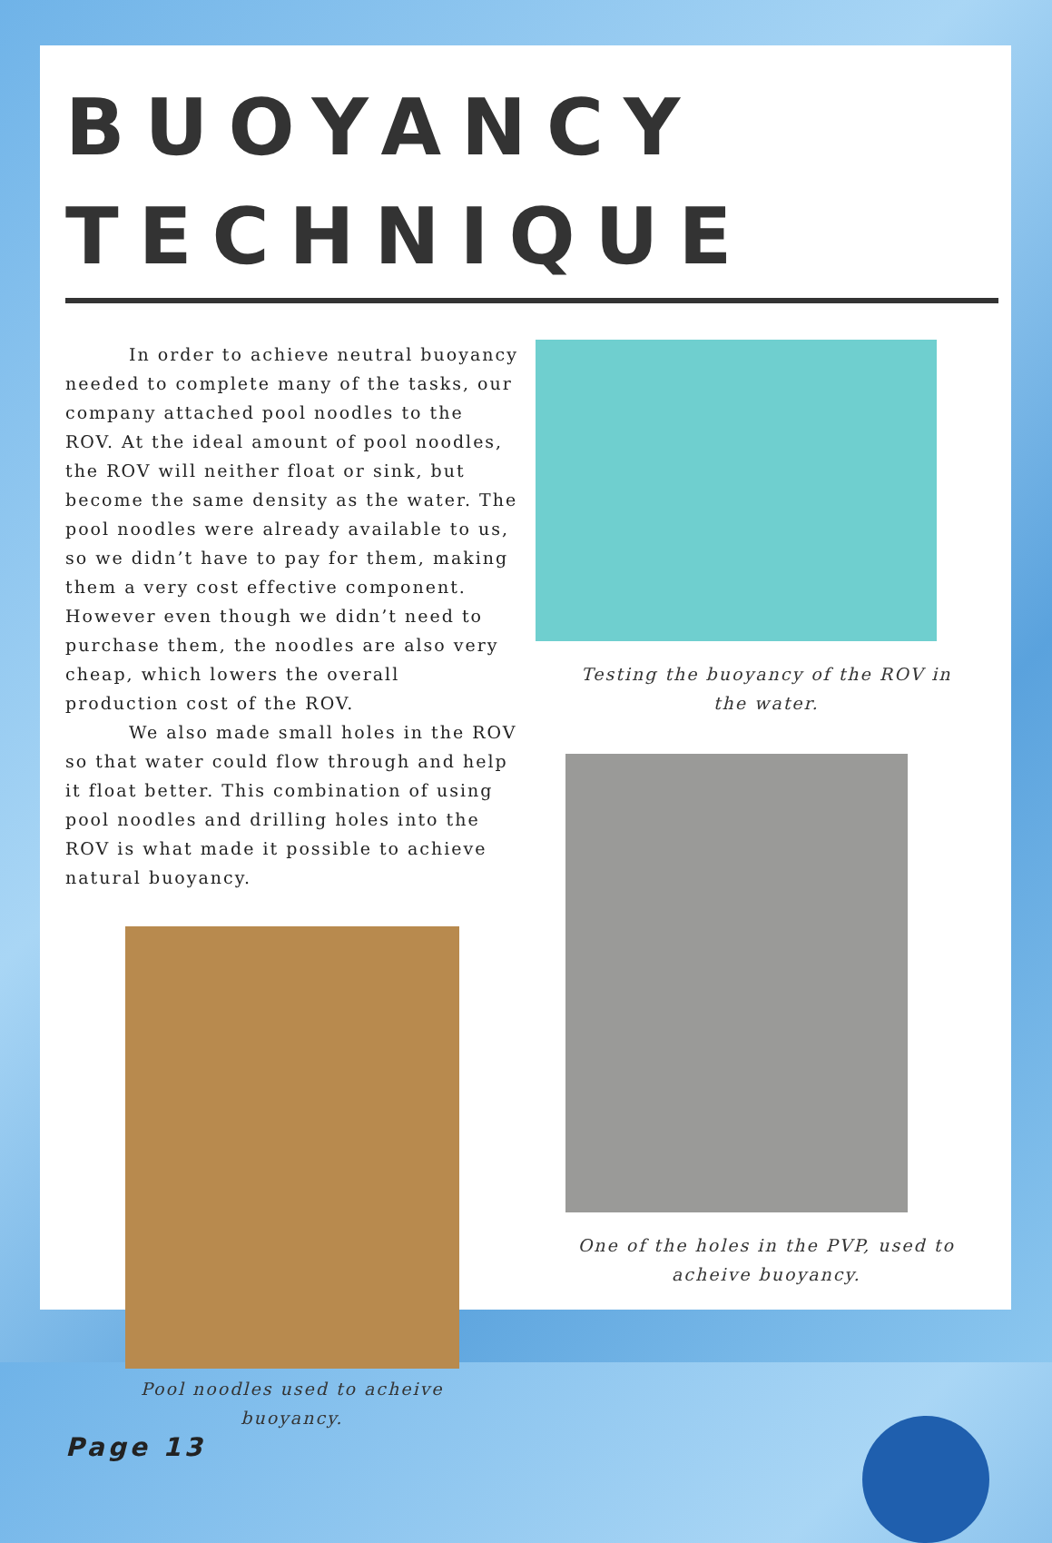BUOYANCY TECHNIQUE
In order to achieve neutral buoyancy needed to complete many of the tasks, our company attached pool noodles to the ROV. At the ideal amount of pool noodles, the ROV will neither float or sink, but become the same density as the water. The pool noodles were already available to us, so we didn’t have to pay for them, making them a very cost effective component. However even though we didn’t need to purchase them, the noodles are also very cheap, which lowers the overall production cost of the ROV.
We also made small holes in the ROV so that water could flow through and help it float better. This combination of using pool noodles and drilling holes into the ROV is what made it possible to achieve natural buoyancy.
Pool noodles used to acheive
buoyancy.
Page 13
Testing the buoyancy of the ROV in
the water.
One of the holes in the PVP, used to
acheive buoyancy.